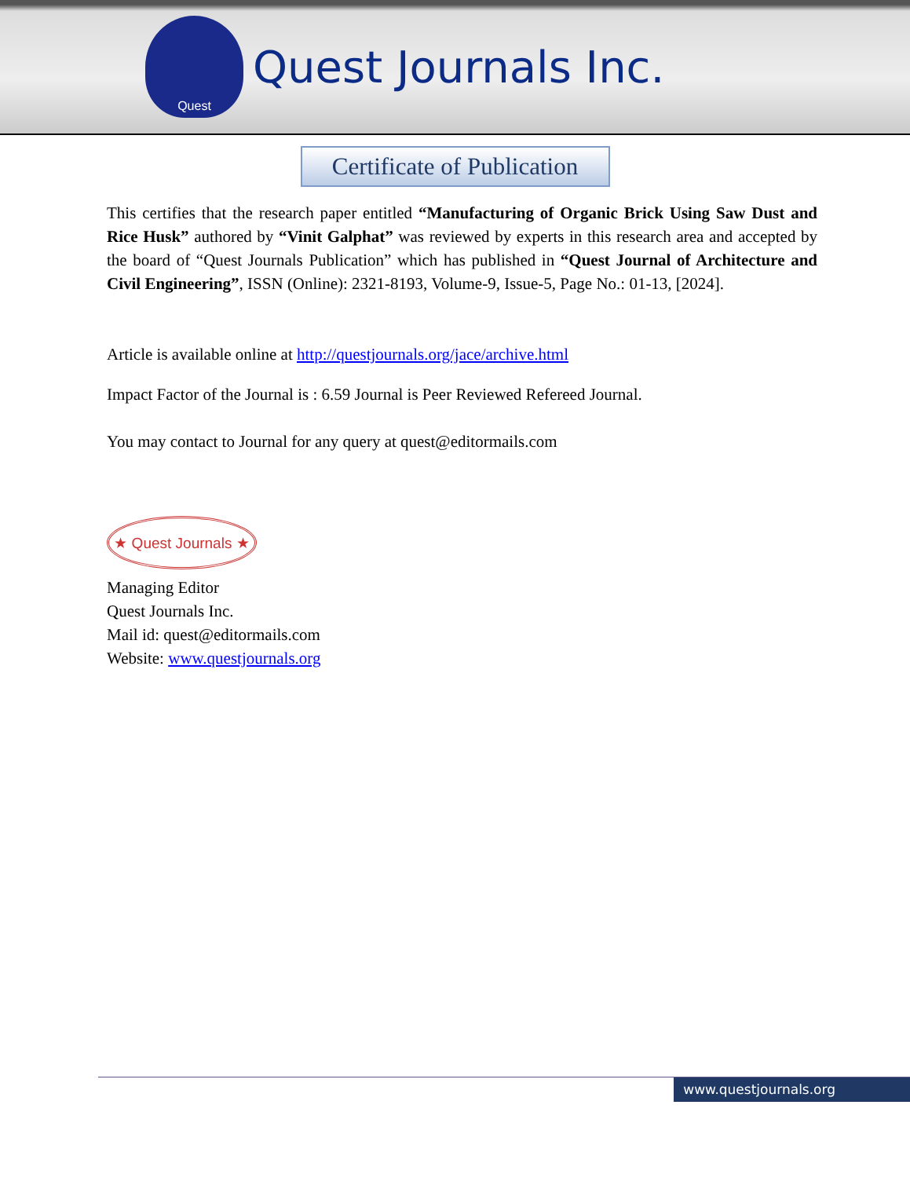Quest
Quest Journals Inc.
Certificate of Publication
This certifies that the research paper entitled “Manufacturing of Organic Brick Using Saw Dust and Rice Husk” authored by “Vinit Galphat” was reviewed by experts in this research area and accepted by the board of “Quest Journals Publication” which has published in “Quest Journal of Architecture and Civil Engineering”, ISSN (Online): 2321-8193, Volume-9, Issue-5, Page No.: 01-13, [2024].
Article is available online at http://questjournals.org/jace/archive.html
Impact Factor of the Journal is : 6.59 Journal is Peer Reviewed Refereed Journal.
You may contact to Journal for any query at quest@editormails.com
★ Quest Journals ★
Managing Editor
Quest Journals Inc.
Mail id: quest@editormails.com
Website: www.questjournals.org
www.questjournals.org